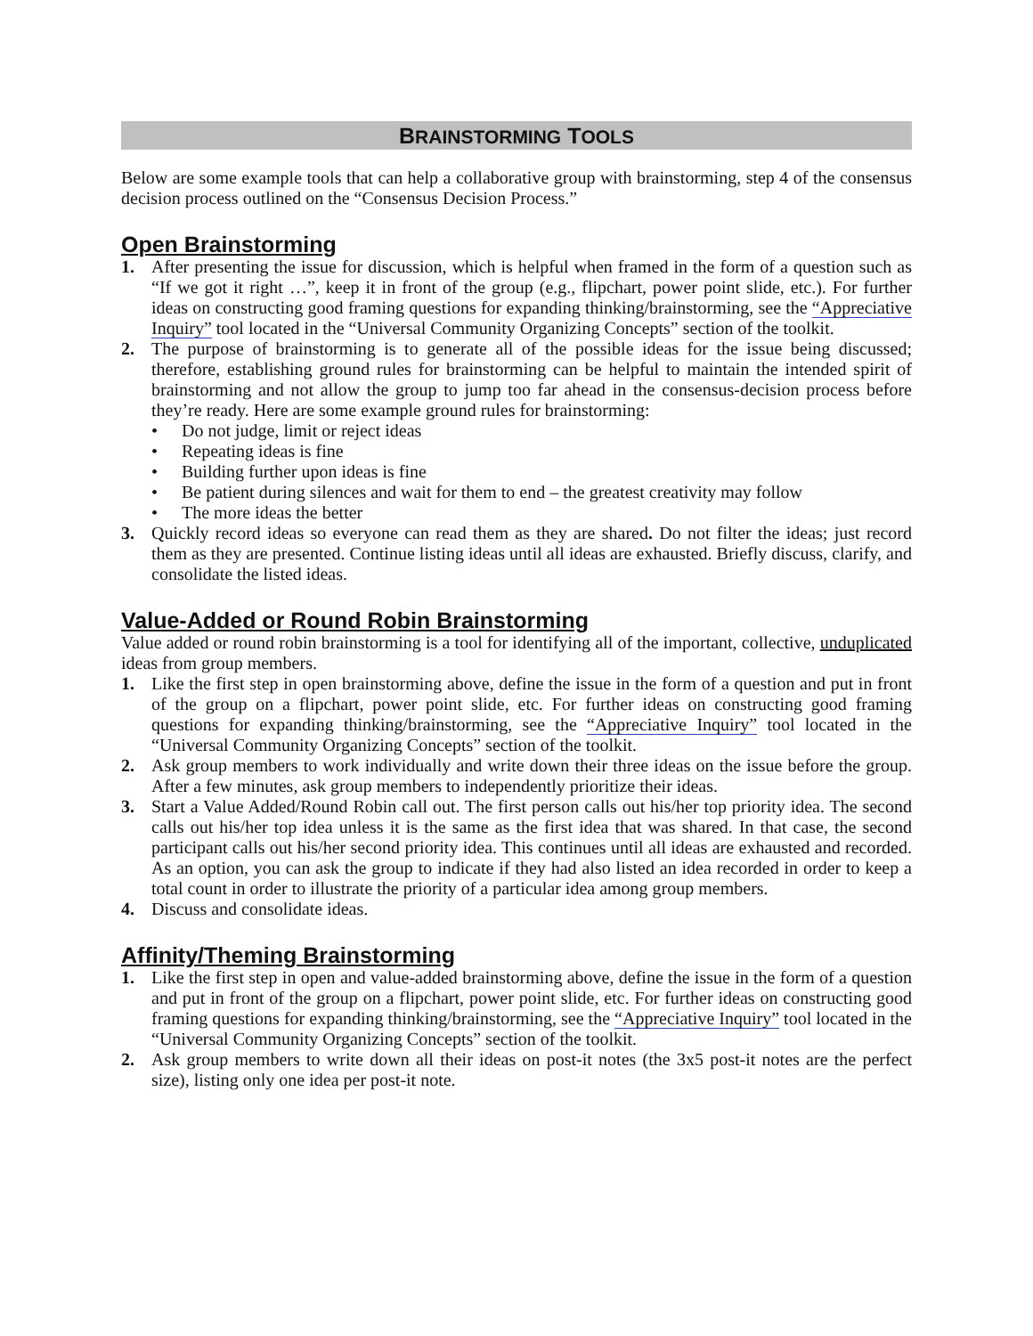BRAINSTORMING TOOLS
Below are some example tools that can help a collaborative group with brainstorming, step 4 of the consensus decision process outlined on the “Consensus Decision Process.”
Open Brainstorming
1. After presenting the issue for discussion, which is helpful when framed in the form of a question such as “If we got it right …”, keep it in front of the group (e.g., flipchart, power point slide, etc.). For further ideas on constructing good framing questions for expanding thinking/brainstorming, see the “Appreciative Inquiry” tool located in the “Universal Community Organizing Concepts” section of the toolkit.
2. The purpose of brainstorming is to generate all of the possible ideas for the issue being discussed; therefore, establishing ground rules for brainstorming can be helpful to maintain the intended spirit of brainstorming and not allow the group to jump too far ahead in the consensus-decision process before they’re ready. Here are some example ground rules for brainstorming:
• Do not judge, limit or reject ideas
• Repeating ideas is fine
• Building further upon ideas is fine
• Be patient during silences and wait for them to end – the greatest creativity may follow
• The more ideas the better
3. Quickly record ideas so everyone can read them as they are shared. Do not filter the ideas; just record them as they are presented. Continue listing ideas until all ideas are exhausted. Briefly discuss, clarify, and consolidate the listed ideas.
Value-Added or Round Robin Brainstorming
Value added or round robin brainstorming is a tool for identifying all of the important, collective, unduplicated ideas from group members.
1. Like the first step in open brainstorming above, define the issue in the form of a question and put in front of the group on a flipchart, power point slide, etc. For further ideas on constructing good framing questions for expanding thinking/brainstorming, see the “Appreciative Inquiry” tool located in the “Universal Community Organizing Concepts” section of the toolkit.
2. Ask group members to work individually and write down their three ideas on the issue before the group. After a few minutes, ask group members to independently prioritize their ideas.
3. Start a Value Added/Round Robin call out. The first person calls out his/her top priority idea. The second calls out his/her top idea unless it is the same as the first idea that was shared. In that case, the second participant calls out his/her second priority idea. This continues until all ideas are exhausted and recorded. As an option, you can ask the group to indicate if they had also listed an idea recorded in order to keep a total count in order to illustrate the priority of a particular idea among group members.
4. Discuss and consolidate ideas.
Affinity/Theming Brainstorming
1. Like the first step in open and value-added brainstorming above, define the issue in the form of a question and put in front of the group on a flipchart, power point slide, etc. For further ideas on constructing good framing questions for expanding thinking/brainstorming, see the “Appreciative Inquiry” tool located in the “Universal Community Organizing Concepts” section of the toolkit.
2. Ask group members to write down all their ideas on post-it notes (the 3x5 post-it notes are the perfect size), listing only one idea per post-it note.